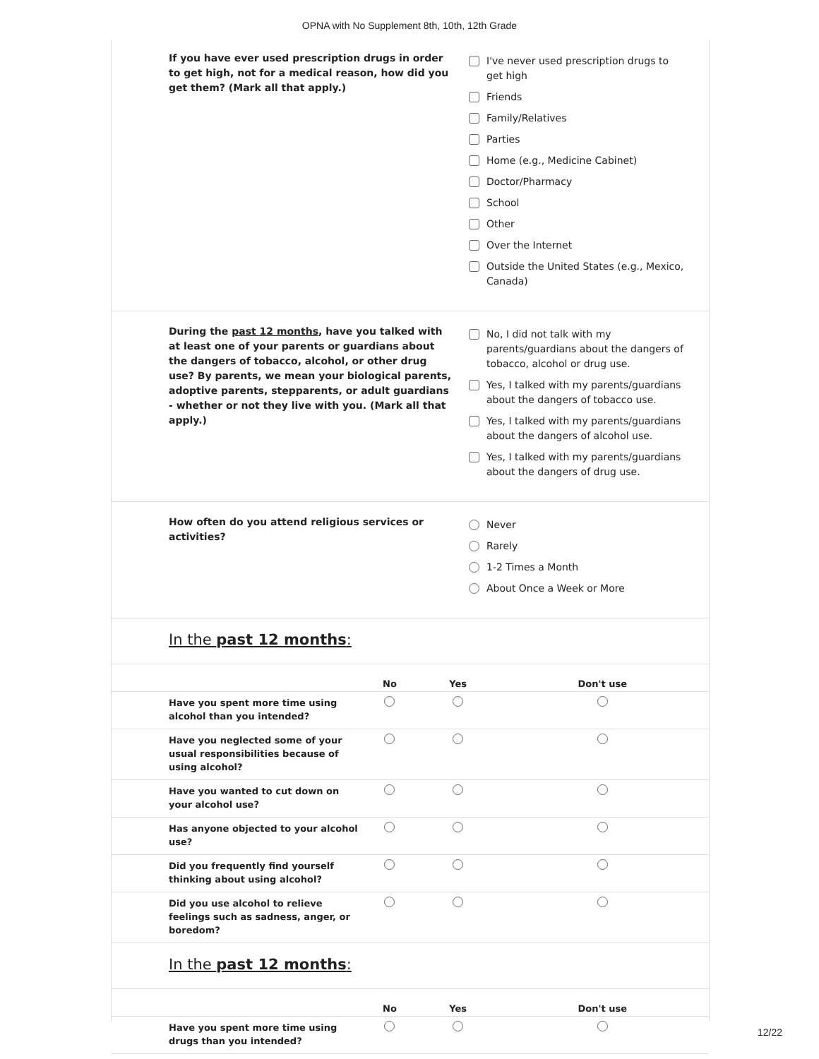OPNA with No Supplement 8th, 10th, 12th Grade
If you have ever used prescription drugs in order to get high, not for a medical reason, how did you get them? (Mark all that apply.)
I've never used prescription drugs to get high
Friends
Family/Relatives
Parties
Home (e.g., Medicine Cabinet)
Doctor/Pharmacy
School
Other
Over the Internet
Outside the United States (e.g., Mexico, Canada)
During the past 12 months, have you talked with at least one of your parents or guardians about the dangers of tobacco, alcohol, or other drug use? By parents, we mean your biological parents, adoptive parents, stepparents, or adult guardians - whether or not they live with you. (Mark all that apply.)
No, I did not talk with my parents/guardians about the dangers of tobacco, alcohol or drug use.
Yes, I talked with my parents/guardians about the dangers of tobacco use.
Yes, I talked with my parents/guardians about the dangers of alcohol use.
Yes, I talked with my parents/guardians about the dangers of drug use.
How often do you attend religious services or activities?
Never
Rarely
1-2 Times a Month
About Once a Week or More
In the past 12 months:
| | No | Yes | Don't use |
| --- | --- | --- | --- |
| Have you spent more time using alcohol than you intended? | | | |
| Have you neglected some of your usual responsibilities because of using alcohol? | | | |
| Have you wanted to cut down on your alcohol use? | | | |
| Has anyone objected to your alcohol use? | | | |
| Did you frequently find yourself thinking about using alcohol? | | | |
| Did you use alcohol to relieve feelings such as sadness, anger, or boredom? | | | |
In the past 12 months:
| | No | Yes | Don't use |
| --- | --- | --- | --- |
| Have you spent more time using drugs than you intended? | | | |
12/22